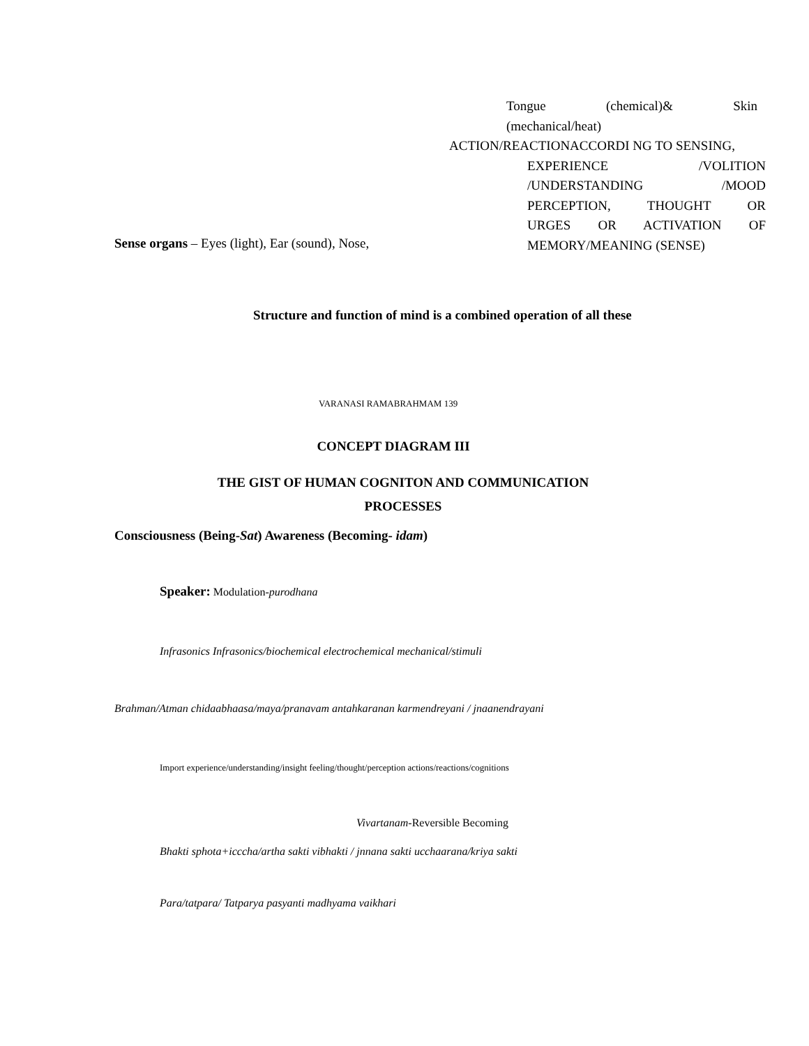Sense organs – Eyes (light), Ear (sound), Nose,
Tongue (chemical)& Skin
(mechanical/heat)
ACTION/REACTIONACCORDI NG TO SENSING,
EXPERIENCE /VOLITION
/UNDERSTANDING /MOOD
PERCEPTION, THOUGHT OR
URGES OR ACTIVATION OF
MEMORY/MEANING (SENSE)
Structure and function of mind is a combined operation of all these
VARANASI RAMABRAHMAM 139
CONCEPT DIAGRAM III
THE GIST OF HUMAN COGNITON AND COMMUNICATION
PROCESSES
Consciousness (Being-Sat) Awareness (Becoming- idam)
Speaker: Modulation-purodhana
Infrasonics Infrasonics/biochemical electrochemical mechanical/stimuli
Brahman/Atman chidaabhaasa/maya/pranavam antahkaranan karmendreyani / jnaanendrayani
Import experience/understanding/insight feeling/thought/perception actions/reactions/cognitions
Vivartanam-Reversible Becoming
Bhakti sphota+icccha/artha sakti vibhakti / jnnana sakti ucchaarana/kriya sakti
Para/tatpara/ Tatparya pasyanti madhyama vaikhari